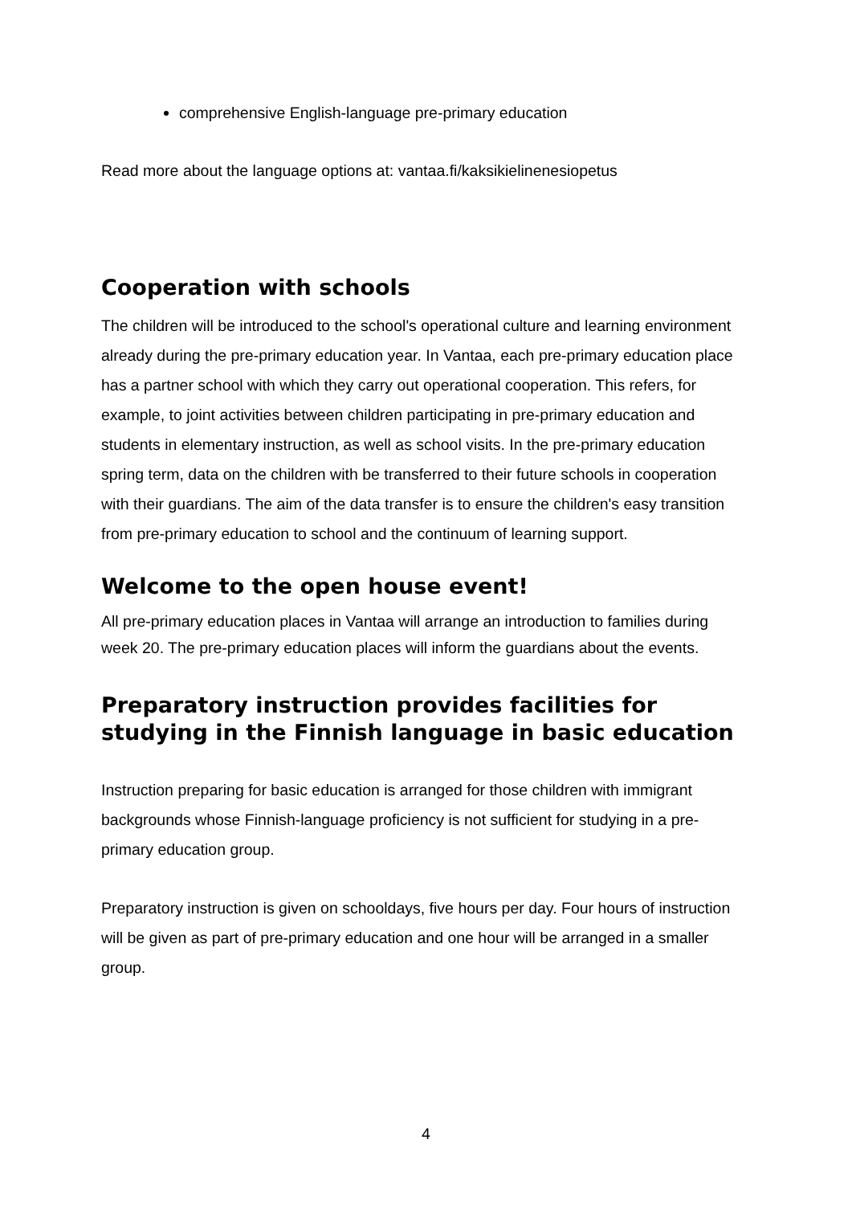comprehensive English-language pre-primary education
Read more about the language options at: vantaa.fi/kaksikielinenesiopetus
Cooperation with schools
The children will be introduced to the school's operational culture and learning environment already during the pre-primary education year. In Vantaa, each pre-primary education place has a partner school with which they carry out operational cooperation. This refers, for example, to joint activities between children participating in pre-primary education and students in elementary instruction, as well as school visits. In the pre-primary education spring term, data on the children with be transferred to their future schools in cooperation with their guardians. The aim of the data transfer is to ensure the children's easy transition from pre-primary education to school and the continuum of learning support.
Welcome to the open house event!
All pre-primary education places in Vantaa will arrange an introduction to families during week 20. The pre-primary education places will inform the guardians about the events.
Preparatory instruction provides facilities for studying in the Finnish language in basic education
Instruction preparing for basic education is arranged for those children with immigrant backgrounds whose Finnish-language proficiency is not sufficient for studying in a pre-primary education group.
Preparatory instruction is given on schooldays, five hours per day. Four hours of instruction will be given as part of pre-primary education and one hour will be arranged in a smaller group.
4